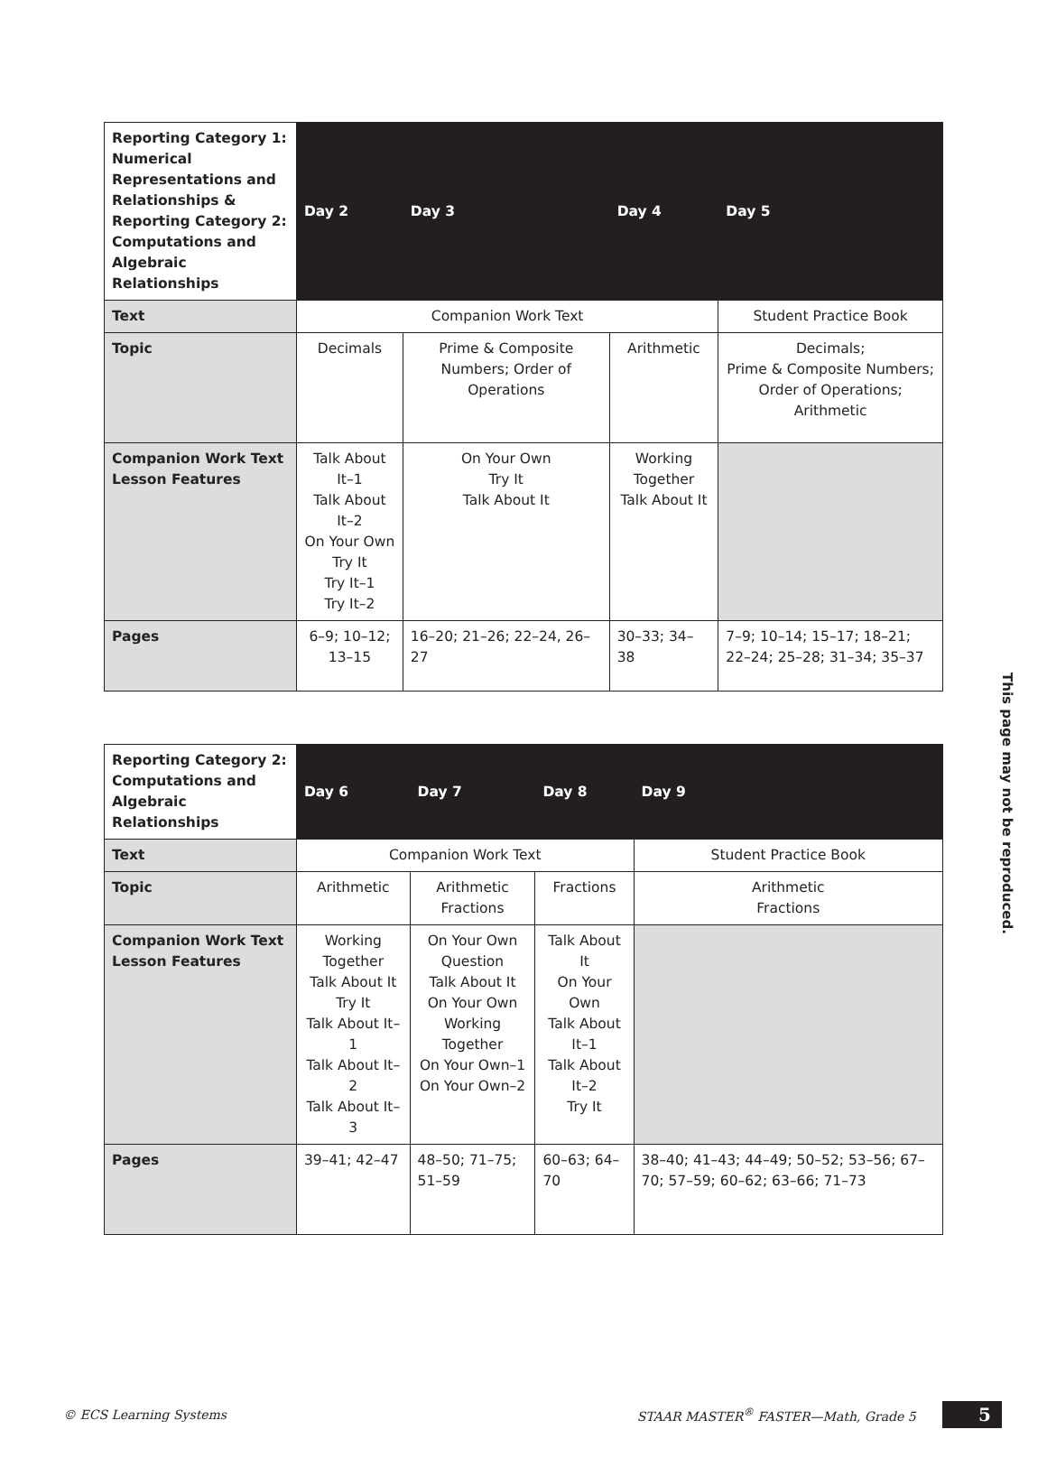| Reporting Category 1: Numerical Representations and Relationships & Reporting Category 2: Computations and Algebraic Relationships | Day 2 | Day 3 | Day 4 | Day 5 |
| Text | Companion Work Text | | | Student Practice Book |
| Topic | Decimals | Prime & Composite Numbers; Order of Operations | Arithmetic | Decimals; Prime & Composite Numbers; Order of Operations; Arithmetic |
| Companion Work Text Lesson Features | Talk About It–1 Talk About It–2 On Your Own Try It Try It–1 Try It–2 | On Your Own Try It Talk About It | Working Together Talk About It | |
| Pages | 6–9; 10–12; 13–15 | 16–20; 21–26; 22–24, 26–27 | 30–33; 34–38 | 7–9; 10–14; 15–17; 18–21; 22–24; 25–28; 31–34; 35–37 |
| Reporting Category 2: Computations and Algebraic Relationships | Day 6 | Day 7 | Day 8 | Day 9 |
| Text | Companion Work Text | | | Student Practice Book |
| Topic | Arithmetic | Arithmetic Fractions | Fractions | Arithmetic Fractions |
| Companion Work Text Lesson Features | Working Together Talk About It Try It Talk About It–1 Talk About It–2 Talk About It–3 | On Your Own Question Talk About It On Your Own Working Together On Your Own–1 On Your Own–2 | Talk About It On Your Own Talk About It–1 Talk About It–2 Try It | |
| Pages | 39–41; 42–47 | 48–50; 71–75; 51–59 | 60–63; 64–70 | 38–40; 41–43; 44–49; 50–52; 53–56; 67–70; 57–59; 60–62; 63–66; 71–73 |
This page may not be reproduced.
© ECS Learning Systems STAAR MASTER<sup>®</sup> FASTER—Math, Grade 5 5